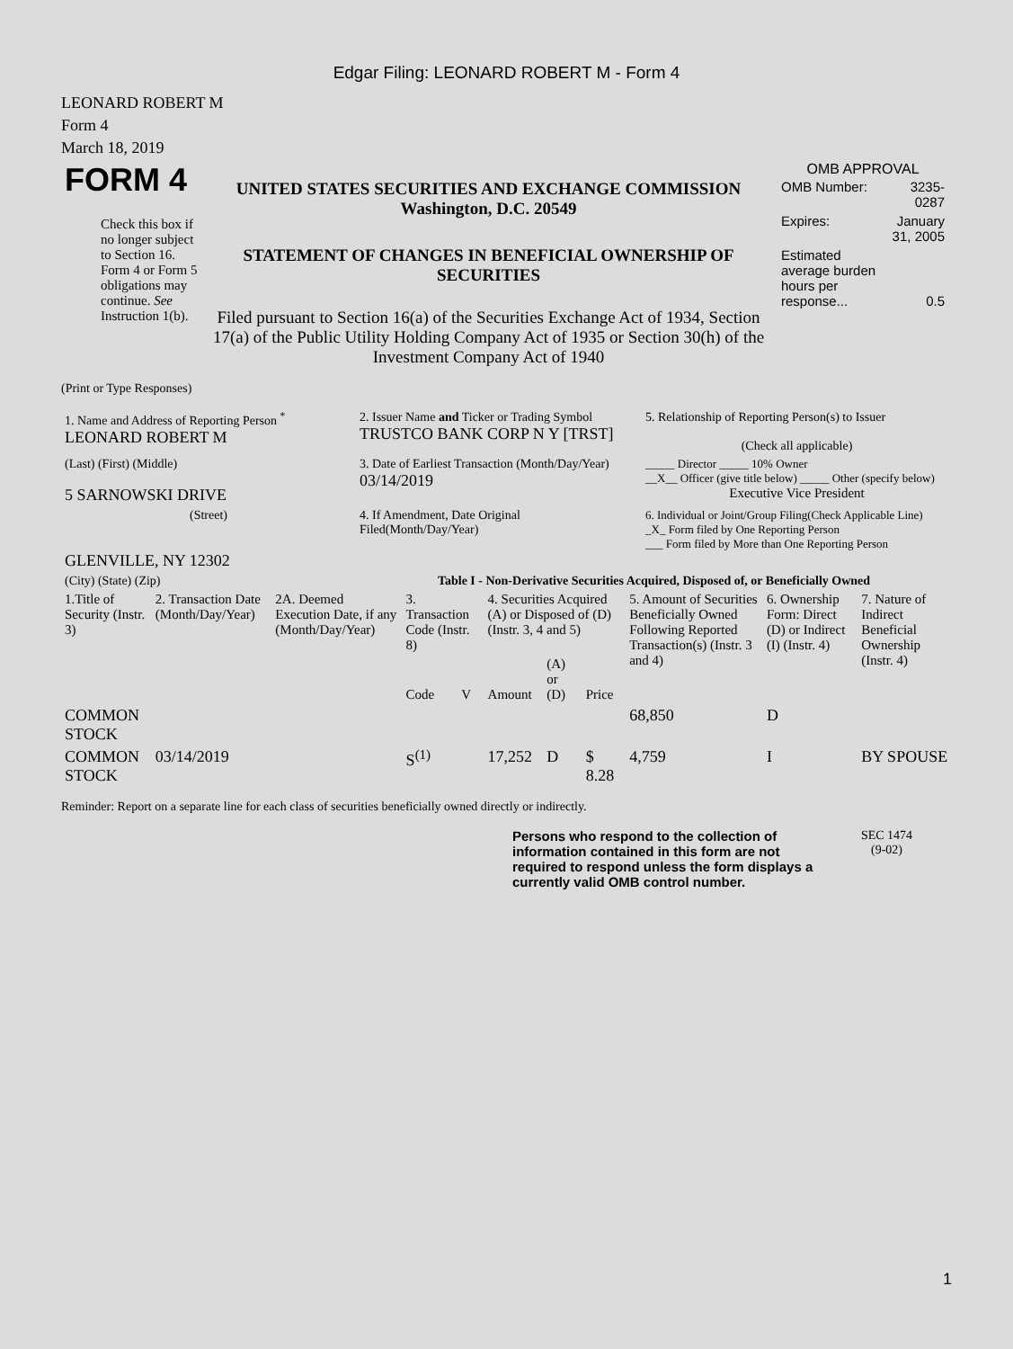Edgar Filing: LEONARD ROBERT M - Form 4
LEONARD ROBERT M
Form 4
March 18, 2019
| FORM 4 Check this box if no longer subject to Section 16. Form 4 or Form 5 obligations may continue. See Instruction 1(b). | UNITED STATES SECURITIES AND EXCHANGE COMMISSION Washington, D.C. 20549 STATEMENT OF CHANGES IN BENEFICIAL OWNERSHIP OF SECURITIES Filed pursuant to Section 16(a) of the Securities Exchange Act of 1934, Section 17(a) of the Public Utility Holding Company Act of 1935 or Section 30(h) of the Investment Company Act of 1940 | OMB APPROVAL / OMB Number: / 3235-0287 / / Expires: / January 31, 2005 / / Estimated average burden hours per response... / 0.5 / |
(Print or Type Responses)
| 1. Name and Address of Reporting Person <sup>*</sup> LEONARD ROBERT M | 2. Issuer Name and Ticker or Trading Symbol TRUSTCO BANK CORP N Y [TRST] | 5. Relationship of Reporting Person(s) to Issuer (Check all applicable) |
| (Last) (First) (Middle) 5 SARNOWSKI DRIVE | 3. Date of Earliest Transaction (Month/Day/Year) 03/14/2019 | _____ Director _____ 10% Owner __X__ Officer (give title below) _____ Other (specify below) Executive Vice President |
| (Street) GLENVILLE, NY 12302 | 4. If Amendment, Date Original Filed(Month/Day/Year) | 6. Individual or Joint/Group Filing(Check Applicable Line) _X_ Form filed by One Reporting Person ___ Form filed by More than One Reporting Person |
| (City) (State) (Zip) | Table I - Non-Derivative Securities Acquired, Disposed of, or Beneficially Owned | |
| 1.Title of Security (Instr. 3) | 2. Transaction Date (Month/Day/Year) | 2A. Deemed Execution Date, if any (Month/Day/Year) | 3. Transaction Code (Instr. 8) | | 4. Securities Acquired (A) or Disposed of (D) (Instr. 3, 4 and 5) | | | 5. Amount of Securities Beneficially Owned Following Reported Transaction(s) (Instr. 3 and 4) | 6. Ownership Form: Direct (D) or Indirect (I) (Instr. 4) | 7. Nature of Indirect Beneficial Ownership (Instr. 4) |
| --- | --- | --- | --- | --- | --- | --- | --- | --- | --- | --- |
| | | | Code | V | Amount | (A) or (D) | Price | | | |
| COMMON STOCK | | | | | | | | 68,850 | D | |
| COMMON STOCK | 03/14/2019 | | S<sup>(1)</sup> | | 17,252 | D | $ 8.28 | 4,759 | I | BY SPOUSE |
Reminder: Report on a separate line for each class of securities beneficially owned directly or indirectly.
| | Persons who respond to the collection of information contained in this form are not required to respond unless the form displays a currently valid OMB control number. | SEC 1474 (9-02) |
1